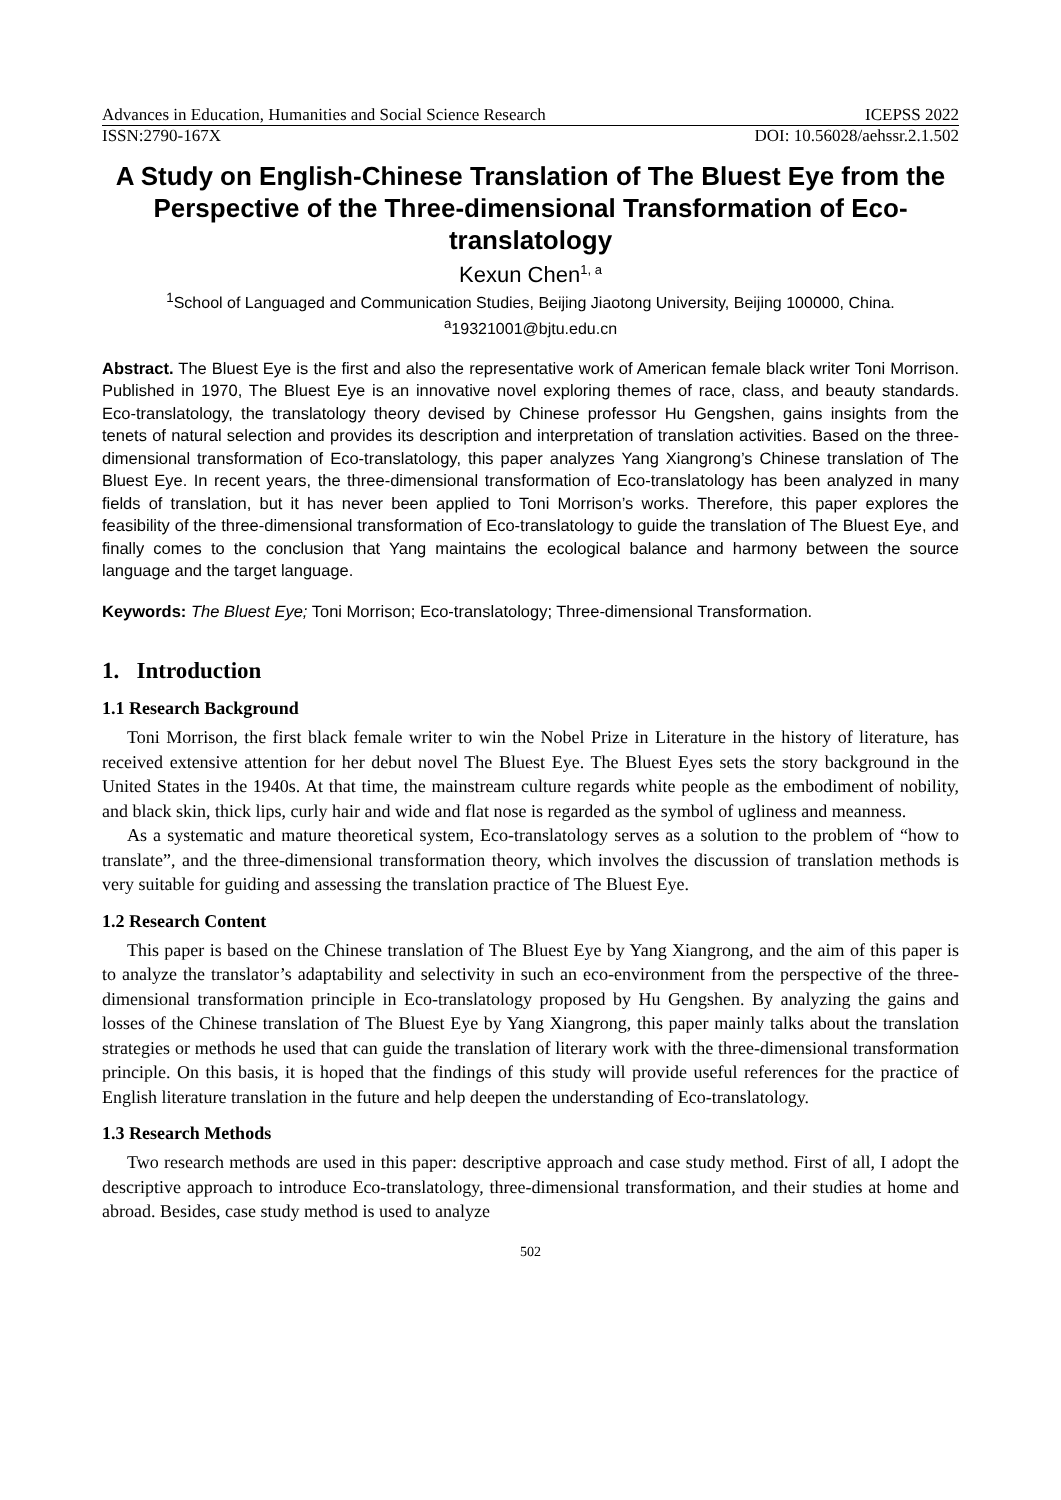Advances in Education, Humanities and Social Science Research ICEPSS 2022
ISSN:2790-167X DOI: 10.56028/aehssr.2.1.502
A Study on English-Chinese Translation of The Bluest Eye from the Perspective of the Three-dimensional Transformation of Eco-translatology
Kexun Chen<sup>1, a</sup>
<sup>1</sup> School of Languaged and Communication Studies, Beijing Jiaotong University, Beijing 100000, China.
<sup>a</sup> 19321001@bjtu.edu.cn
Abstract. The Bluest Eye is the first and also the representative work of American female black writer Toni Morrison. Published in 1970, The Bluest Eye is an innovative novel exploring themes of race, class, and beauty standards. Eco-translatology, the translatology theory devised by Chinese professor Hu Gengshen, gains insights from the tenets of natural selection and provides its description and interpretation of translation activities. Based on the three-dimensional transformation of Eco-translatology, this paper analyzes Yang Xiangrong’s Chinese translation of The Bluest Eye. In recent years, the three-dimensional transformation of Eco-translatology has been analyzed in many fields of translation, but it has never been applied to Toni Morrison’s works. Therefore, this paper explores the feasibility of the three-dimensional transformation of Eco-translatology to guide the translation of The Bluest Eye, and finally comes to the conclusion that Yang maintains the ecological balance and harmony between the source language and the target language.
Keywords: The Bluest Eye; Toni Morrison; Eco-translatology; Three-dimensional Transformation.
1. Introduction
1.1 Research Background
Toni Morrison, the first black female writer to win the Nobel Prize in Literature in the history of literature, has received extensive attention for her debut novel The Bluest Eye. The Bluest Eyes sets the story background in the United States in the 1940s. At that time, the mainstream culture regards white people as the embodiment of nobility, and black skin, thick lips, curly hair and wide and flat nose is regarded as the symbol of ugliness and meanness.
As a systematic and mature theoretical system, Eco-translatology serves as a solution to the problem of “how to translate”, and the three-dimensional transformation theory, which involves the discussion of translation methods is very suitable for guiding and assessing the translation practice of The Bluest Eye.
1.2 Research Content
This paper is based on the Chinese translation of The Bluest Eye by Yang Xiangrong, and the aim of this paper is to analyze the translator’s adaptability and selectivity in such an eco-environment from the perspective of the three-dimensional transformation principle in Eco-translatology proposed by Hu Gengshen. By analyzing the gains and losses of the Chinese translation of The Bluest Eye by Yang Xiangrong, this paper mainly talks about the translation strategies or methods he used that can guide the translation of literary work with the three-dimensional transformation principle. On this basis, it is hoped that the findings of this study will provide useful references for the practice of English literature translation in the future and help deepen the understanding of Eco-translatology.
1.3 Research Methods
Two research methods are used in this paper: descriptive approach and case study method. First of all, I adopt the descriptive approach to introduce Eco-translatology, three-dimensional transformation, and their studies at home and abroad. Besides, case study method is used to analyze
502